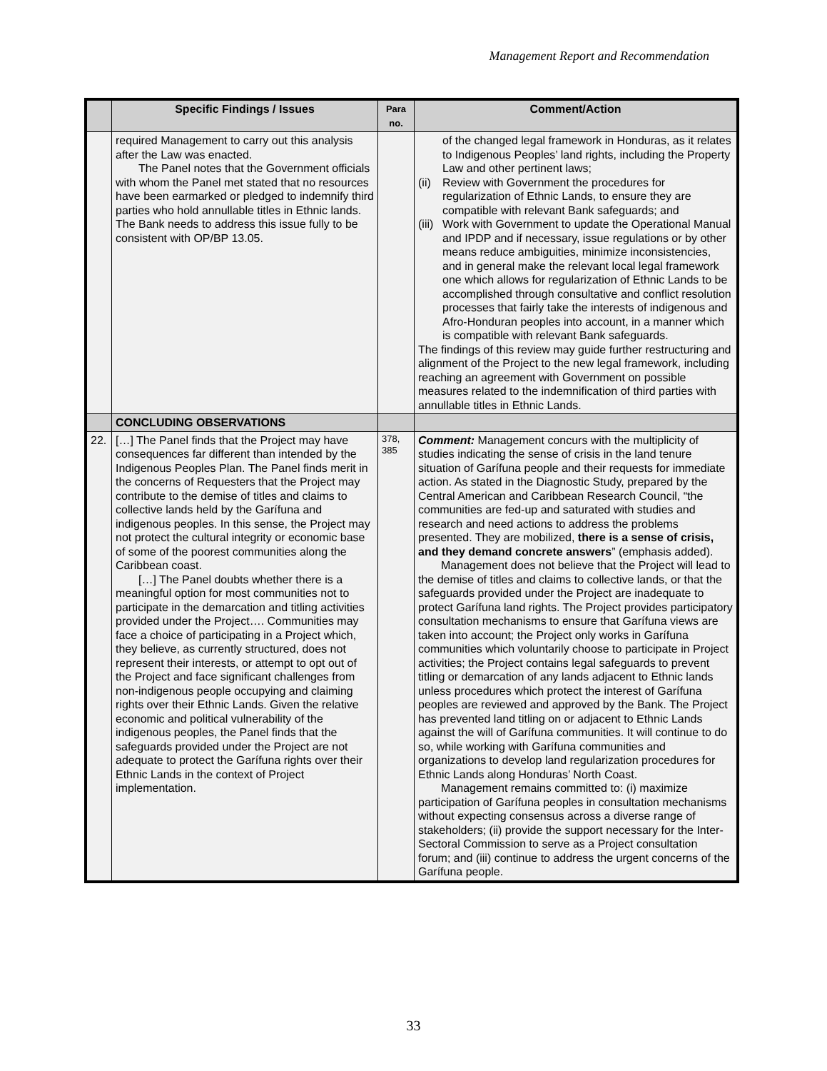Management Report and Recommendation
| | Specific Findings / Issues | Para no. | Comment/Action |
| --- | --- | --- | --- |
| | required Management to carry out this analysis after the Law was enacted. The Panel notes that the Government officials with whom the Panel met stated that no resources have been earmarked or pledged to indemnify third parties who hold annullable titles in Ethnic lands. The Bank needs to address this issue fully to be consistent with OP/BP 13.05. | | of the changed legal framework in Honduras, as it relates to Indigenous Peoples’ land rights, including the Property Law and other pertinent laws; (ii) Review with Government the procedures for regularization of Ethnic Lands, to ensure they are compatible with relevant Bank safeguards; and (iii) Work with Government to update the Operational Manual and IPDP and if necessary, issue regulations or by other means reduce ambiguities, minimize inconsistencies, and in general make the relevant local legal framework one which allows for regularization of Ethnic Lands to be accomplished through consultative and conflict resolution processes that fairly take the interests of indigenous and Afro-Honduran peoples into account, in a manner which is compatible with relevant Bank safeguards. The findings of this review may guide further restructuring and alignment of the Project to the new legal framework, including reaching an agreement with Government on possible measures related to the indemnification of third parties with annullable titles in Ethnic Lands. |
| | CONCLUDING OBSERVATIONS | | |
| 22. | […] The Panel finds that the Project may have consequences far different than intended by the Indigenous Peoples Plan. The Panel finds merit in the concerns of Requesters that the Project may contribute to the demise of titles and claims to collective lands held by the Garífuna and indigenous peoples. In this sense, the Project may not protect the cultural integrity or economic base of some of the poorest communities along the Caribbean coast. […] The Panel doubts whether there is a meaningful option for most communities not to participate in the demarcation and titling activities provided under the Project…. Communities may face a choice of participating in a Project which, they believe, as currently structured, does not represent their interests, or attempt to opt out of the Project and face significant challenges from non-indigenous people occupying and claiming rights over their Ethnic Lands. Given the relative economic and political vulnerability of the indigenous peoples, the Panel finds that the safeguards provided under the Project are not adequate to protect the Garífuna rights over their Ethnic Lands in the context of Project implementation. | 378, 385 | Comment: Management concurs with the multiplicity of studies indicating the sense of crisis in the land tenure situation of Garífuna people and their requests for immediate action. As stated in the Diagnostic Study, prepared by the Central American and Caribbean Research Council, “the communities are fed-up and saturated with studies and research and need actions to address the problems presented. They are mobilized, there is a sense of crisis, and they demand concrete answers ” (emphasis added). Management does not believe that the Project will lead to the demise of titles and claims to collective lands, or that the safeguards provided under the Project are inadequate to protect Garífuna land rights. The Project provides participatory consultation mechanisms to ensure that Garífuna views are taken into account; the Project only works in Garífuna communities which voluntarily choose to participate in Project activities; the Project contains legal safeguards to prevent titling or demarcation of any lands adjacent to Ethnic lands unless procedures which protect the interest of Garífuna peoples are reviewed and approved by the Bank. The Project has prevented land titling on or adjacent to Ethnic Lands against the will of Garífuna communities. It will continue to do so, while working with Garífuna communities and organizations to develop land regularization procedures for Ethnic Lands along Honduras’ North Coast. Management remains committed to: (i) maximize participation of Garífuna peoples in consultation mechanisms without expecting consensus across a diverse range of stakeholders; (ii) provide the support necessary for the Inter-Sectoral Commission to serve as a Project consultation forum; and (iii) continue to address the urgent concerns of the Garífuna people. |
33